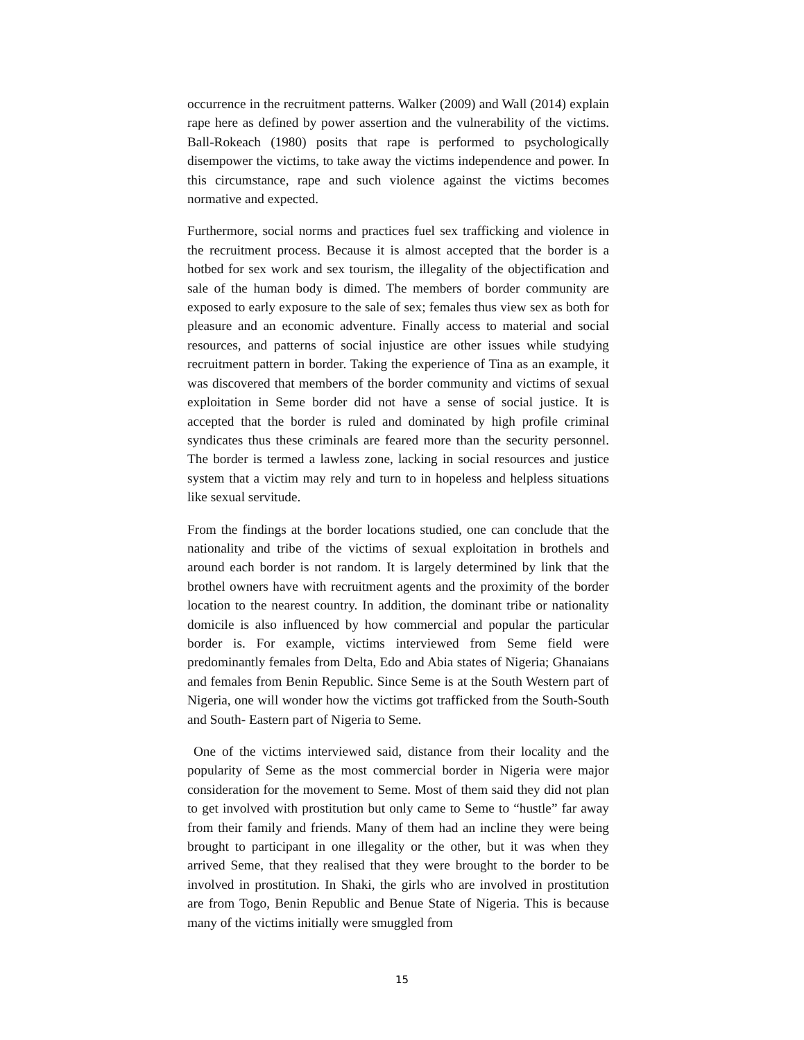occurrence in the recruitment patterns. Walker (2009) and Wall (2014) explain rape here as defined by power assertion and the vulnerability of the victims. Ball-Rokeach (1980) posits that rape is performed to psychologically disempower the victims, to take away the victims independence and power. In this circumstance, rape and such violence against the victims becomes normative and expected.
Furthermore, social norms and practices fuel sex trafficking and violence in the recruitment process. Because it is almost accepted that the border is a hotbed for sex work and sex tourism, the illegality of the objectification and sale of the human body is dimed. The members of border community are exposed to early exposure to the sale of sex; females thus view sex as both for pleasure and an economic adventure. Finally access to material and social resources, and patterns of social injustice are other issues while studying recruitment pattern in border. Taking the experience of Tina as an example, it was discovered that members of the border community and victims of sexual exploitation in Seme border did not have a sense of social justice. It is accepted that the border is ruled and dominated by high profile criminal syndicates thus these criminals are feared more than the security personnel. The border is termed a lawless zone, lacking in social resources and justice system that a victim may rely and turn to in hopeless and helpless situations like sexual servitude.
From the findings at the border locations studied, one can conclude that the nationality and tribe of the victims of sexual exploitation in brothels and around each border is not random. It is largely determined by link that the brothel owners have with recruitment agents and the proximity of the border location to the nearest country. In addition, the dominant tribe or nationality domicile is also influenced by how commercial and popular the particular border is. For example, victims interviewed from Seme field were predominantly females from Delta, Edo and Abia states of Nigeria; Ghanaians and females from Benin Republic. Since Seme is at the South Western part of Nigeria, one will wonder how the victims got trafficked from the South-South and South- Eastern part of Nigeria to Seme.
One of the victims interviewed said, distance from their locality and the popularity of Seme as the most commercial border in Nigeria were major consideration for the movement to Seme. Most of them said they did not plan to get involved with prostitution but only came to Seme to “hustle” far away from their family and friends. Many of them had an incline they were being brought to participant in one illegality or the other, but it was when they arrived Seme, that they realised that they were brought to the border to be involved in prostitution. In Shaki, the girls who are involved in prostitution are from Togo, Benin Republic and Benue State of Nigeria. This is because many of the victims initially were smuggled from
15